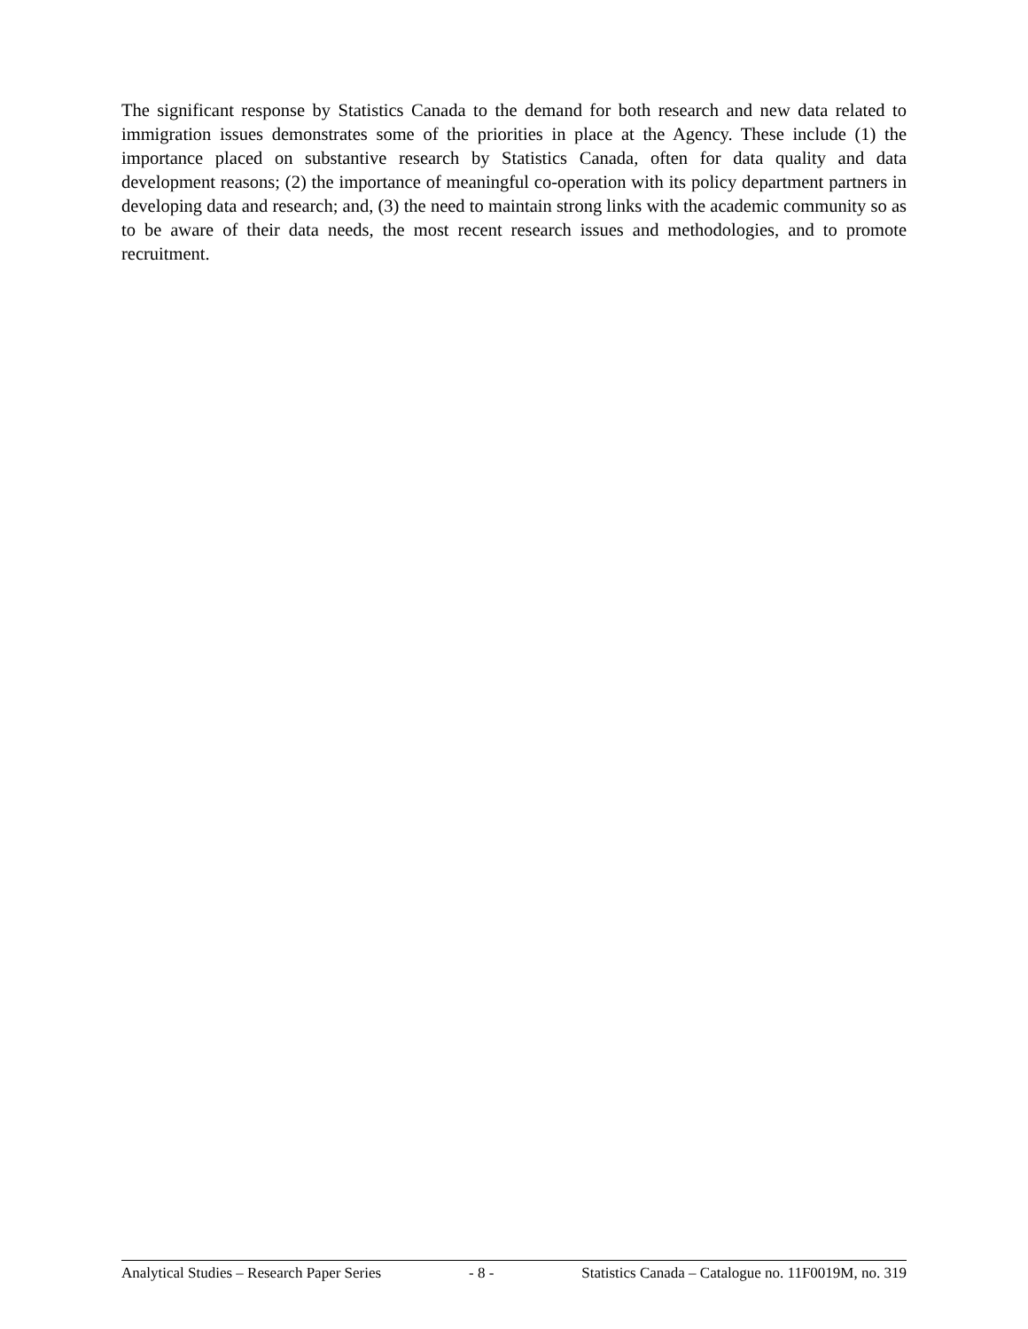The significant response by Statistics Canada to the demand for both research and new data related to immigration issues demonstrates some of the priorities in place at the Agency. These include (1) the importance placed on substantive research by Statistics Canada, often for data quality and data development reasons; (2) the importance of meaningful co-operation with its policy department partners in developing data and research; and, (3) the need to maintain strong links with the academic community so as to be aware of their data needs, the most recent research issues and methodologies, and to promote recruitment.
Analytical Studies – Research Paper Series - 8 - Statistics Canada – Catalogue no. 11F0019M, no. 319